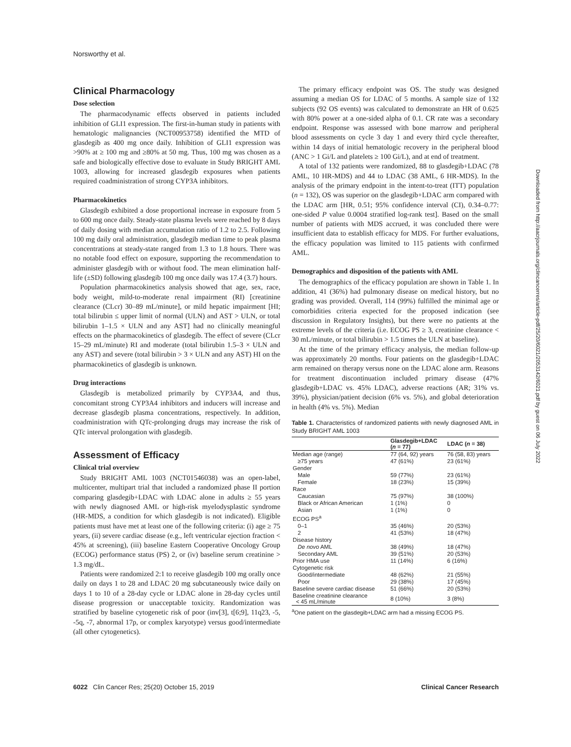Norsworthy et al.
Clinical Pharmacology
Dose selection
The pharmacodynamic effects observed in patients included inhibition of GLI1 expression. The first-in-human study in patients with hematologic malignancies (NCT00953758) identified the MTD of glasdegib as 400 mg once daily. Inhibition of GLI1 expression was >90% at ≥ 100 mg and ≥80% at 50 mg. Thus, 100 mg was chosen as a safe and biologically effective dose to evaluate in Study BRIGHT AML 1003, allowing for increased glasdegib exposures when patients required coadministration of strong CYP3A inhibitors.
Pharmacokinetics
Glasdegib exhibited a dose proportional increase in exposure from 5 to 600 mg once daily. Steady-state plasma levels were reached by 8 days of daily dosing with median accumulation ratio of 1.2 to 2.5. Following 100 mg daily oral administration, glasdegib median time to peak plasma concentrations at steady-state ranged from 1.3 to 1.8 hours. There was no notable food effect on exposure, supporting the recommendation to administer glasdegib with or without food. The mean elimination half-life (±SD) following glasdegib 100 mg once daily was 17.4 (3.7) hours.
Population pharmacokinetics analysis showed that age, sex, race, body weight, mild-to-moderate renal impairment (RI) [creatinine clearance (CLcr) 30–89 mL/minute], or mild hepatic impairment [HI; total bilirubin ≤ upper limit of normal (ULN) and AST > ULN, or total bilirubin 1–1.5 × ULN and any AST] had no clinically meaningful effects on the pharmacokinetics of glasdegib. The effect of severe (CLcr 15–29 mL/minute) RI and moderate (total bilirubin 1.5–3 × ULN and any AST) and severe (total bilirubin > 3 × ULN and any AST) HI on the pharmacokinetics of glasdegib is unknown.
Drug interactions
Glasdegib is metabolized primarily by CYP3A4, and thus, concomitant strong CYP3A4 inhibitors and inducers will increase and decrease glasdegib plasma concentrations, respectively. In addition, coadministration with QTc-prolonging drugs may increase the risk of QTc interval prolongation with glasdegib.
Assessment of Efficacy
Clinical trial overview
Study BRIGHT AML 1003 (NCT01546038) was an open-label, multicenter, multipart trial that included a randomized phase II portion comparing glasdegib+LDAC with LDAC alone in adults ≥ 55 years with newly diagnosed AML or high-risk myelodysplastic syndrome (HR-MDS, a condition for which glasdegib is not indicated). Eligible patients must have met at least one of the following criteria: (i) age ≥ 75 years, (ii) severe cardiac disease (e.g., left ventricular ejection fraction < 45% at screening), (iii) baseline Eastern Cooperative Oncology Group (ECOG) performance status (PS) 2, or (iv) baseline serum creatinine > 1.3 mg/dL.
Patients were randomized 2:1 to receive glasdegib 100 mg orally once daily on days 1 to 28 and LDAC 20 mg subcutaneously twice daily on days 1 to 10 of a 28-day cycle or LDAC alone in 28-day cycles until disease progression or unacceptable toxicity. Randomization was stratified by baseline cytogenetic risk of poor (inv[3], t[6;9], 11q23, -5, -5q, -7, abnormal 17p, or complex karyotype) versus good/intermediate (all other cytogenetics).
The primary efficacy endpoint was OS. The study was designed assuming a median OS for LDAC of 5 months. A sample size of 132 subjects (92 OS events) was calculated to demonstrate an HR of 0.625 with 80% power at a one-sided alpha of 0.1. CR rate was a secondary endpoint. Response was assessed with bone marrow and peripheral blood assessments on cycle 3 day 1 and every third cycle thereafter, within 14 days of initial hematologic recovery in the peripheral blood (ANC > 1 Gi/L and platelets ≥ 100 Gi/L), and at end of treatment.
A total of 132 patients were randomized, 88 to glasdegib+LDAC (78 AML, 10 HR-MDS) and 44 to LDAC (38 AML, 6 HR-MDS). In the analysis of the primary endpoint in the intent-to-treat (ITT) population (n = 132), OS was superior on the glasdegib+LDAC arm compared with the LDAC arm [HR, 0.51; 95% confidence interval (CI), 0.34–0.77: one-sided P value 0.0004 stratified log-rank test]. Based on the small number of patients with MDS accrued, it was concluded there were insufficient data to establish efficacy for MDS. For further evaluations, the efficacy population was limited to 115 patients with confirmed AML.
Demographics and disposition of the patients with AML
The demographics of the efficacy population are shown in Table 1. In addition, 41 (36%) had pulmonary disease on medical history, but no grading was provided. Overall, 114 (99%) fulfilled the minimal age or comorbidities criteria expected for the proposed indication (see discussion in Regulatory Insights), but there were no patients at the extreme levels of the criteria (i.e. ECOG PS ≥ 3, creatinine clearance < 30 mL/minute, or total bilirubin > 1.5 times the ULN at baseline).
At the time of the primary efficacy analysis, the median follow-up was approximately 20 months. Four patients on the glasdegib+LDAC arm remained on therapy versus none on the LDAC alone arm. Reasons for treatment discontinuation included primary disease (47% glasdegib+LDAC vs. 45% LDAC), adverse reactions (AR; 31% vs. 39%), physician/patient decision (6% vs. 5%), and global deterioration in health (4% vs. 5%). Median
Table 1. Characteristics of randomized patients with newly diagnosed AML in Study BRIGHT AML 1003
| | Glasdegib+LDAC ( n = 77) | LDAC ( n = 38) |
| --- | --- | --- |
| Median age (range) | 77 (64, 92) years | 76 (58, 83) years |
| ≥75 years | 47 (61%) | 23 (61%) |
| Gender | | |
| Male | 59 (77%) | 23 (61%) |
| Female | 18 (23%) | 15 (39%) |
| Race | | |
| Caucasian | 75 (97%) | 38 (100%) |
| Black or African American | 1 (1%) | 0 |
| Asian | 1 (1%) | 0 |
| ECOG PS<sup>a</sup> | | |
| 0–1 | 35 (46%) | 20 (53%) |
| 2 | 41 (53%) | 18 (47%) |
| Disease history | | |
| De novo AML | 38 (49%) | 18 (47%) |
| Secondary AML | 39 (51%) | 20 (53%) |
| Prior HMA use | 11 (14%) | 6 (16%) |
| Cytogenetic risk | | |
| Good/intermediate | 48 (62%) | 21 (55%) |
| Poor | 29 (38%) | 17 (45%) |
| Baseline severe cardiac disease | 51 (66%) | 20 (53%) |
| Baseline creatinine clearance < 45 mL/minute | 8 (10%) | 3 (8%) |
<sup>a</sup> One patient on the glasdegib+LDAC arm had a missing ECOG PS.
Downloaded from http://aacrjournals.org/clincancerres/article-pdf/25/20/6021/2053142/6021.pdf by guest on 06 July 2022
6022 Clin Cancer Res; 25(20) October 15, 2019 Clinical Cancer Research